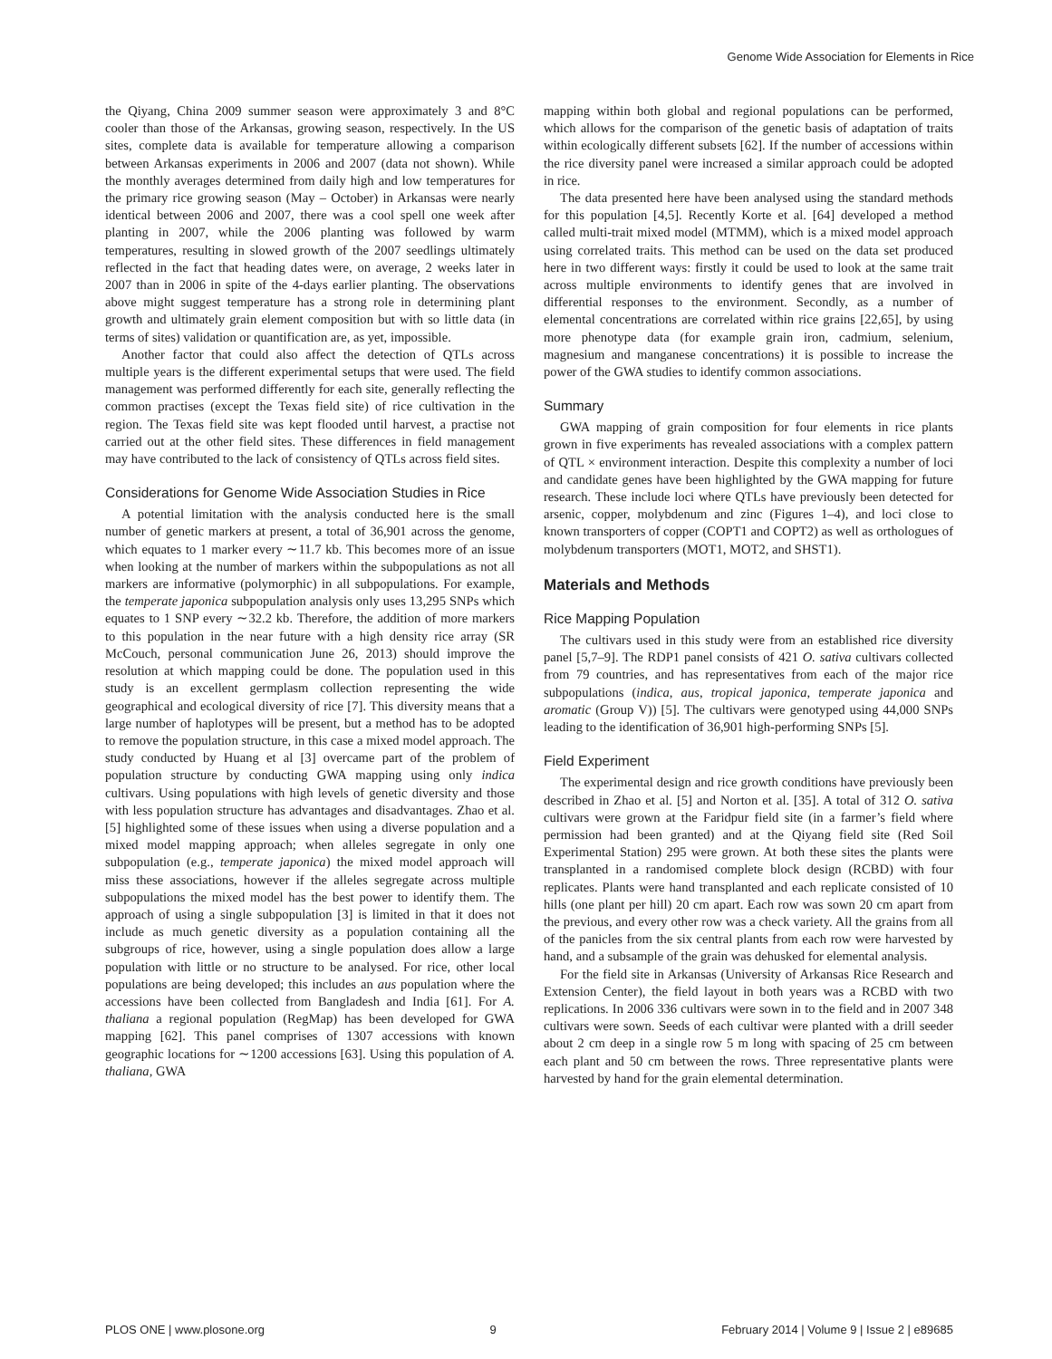Genome Wide Association for Elements in Rice
the Qiyang, China 2009 summer season were approximately 3 and 8°C cooler than those of the Arkansas, growing season, respectively. In the US sites, complete data is available for temperature allowing a comparison between Arkansas experiments in 2006 and 2007 (data not shown). While the monthly averages determined from daily high and low temperatures for the primary rice growing season (May – October) in Arkansas were nearly identical between 2006 and 2007, there was a cool spell one week after planting in 2007, while the 2006 planting was followed by warm temperatures, resulting in slowed growth of the 2007 seedlings ultimately reflected in the fact that heading dates were, on average, 2 weeks later in 2007 than in 2006 in spite of the 4-days earlier planting. The observations above might suggest temperature has a strong role in determining plant growth and ultimately grain element composition but with so little data (in terms of sites) validation or quantification are, as yet, impossible.
Another factor that could also affect the detection of QTLs across multiple years is the different experimental setups that were used. The field management was performed differently for each site, generally reflecting the common practises (except the Texas field site) of rice cultivation in the region. The Texas field site was kept flooded until harvest, a practise not carried out at the other field sites. These differences in field management may have contributed to the lack of consistency of QTLs across field sites.
Considerations for Genome Wide Association Studies in Rice
A potential limitation with the analysis conducted here is the small number of genetic markers at present, a total of 36,901 across the genome, which equates to 1 marker every ∼11.7 kb. This becomes more of an issue when looking at the number of markers within the subpopulations as not all markers are informative (polymorphic) in all subpopulations. For example, the temperate japonica subpopulation analysis only uses 13,295 SNPs which equates to 1 SNP every ∼32.2 kb. Therefore, the addition of more markers to this population in the near future with a high density rice array (SR McCouch, personal communication June 26, 2013) should improve the resolution at which mapping could be done. The population used in this study is an excellent germplasm collection representing the wide geographical and ecological diversity of rice [7]. This diversity means that a large number of haplotypes will be present, but a method has to be adopted to remove the population structure, in this case a mixed model approach. The study conducted by Huang et al [3] overcame part of the problem of population structure by conducting GWA mapping using only indica cultivars. Using populations with high levels of genetic diversity and those with less population structure has advantages and disadvantages. Zhao et al. [5] highlighted some of these issues when using a diverse population and a mixed model mapping approach; when alleles segregate in only one subpopulation (e.g., temperate japonica) the mixed model approach will miss these associations, however if the alleles segregate across multiple subpopulations the mixed model has the best power to identify them. The approach of using a single subpopulation [3] is limited in that it does not include as much genetic diversity as a population containing all the subgroups of rice, however, using a single population does allow a large population with little or no structure to be analysed. For rice, other local populations are being developed; this includes an aus population where the accessions have been collected from Bangladesh and India [61]. For A. thaliana a regional population (RegMap) has been developed for GWA mapping [62]. This panel comprises of 1307 accessions with known geographic locations for ∼1200 accessions [63]. Using this population of A. thaliana, GWA
mapping within both global and regional populations can be performed, which allows for the comparison of the genetic basis of adaptation of traits within ecologically different subsets [62]. If the number of accessions within the rice diversity panel were increased a similar approach could be adopted in rice.
The data presented here have been analysed using the standard methods for this population [4,5]. Recently Korte et al. [64] developed a method called multi-trait mixed model (MTMM), which is a mixed model approach using correlated traits. This method can be used on the data set produced here in two different ways: firstly it could be used to look at the same trait across multiple environments to identify genes that are involved in differential responses to the environment. Secondly, as a number of elemental concentrations are correlated within rice grains [22,65], by using more phenotype data (for example grain iron, cadmium, selenium, magnesium and manganese concentrations) it is possible to increase the power of the GWA studies to identify common associations.
Summary
GWA mapping of grain composition for four elements in rice plants grown in five experiments has revealed associations with a complex pattern of QTL × environment interaction. Despite this complexity a number of loci and candidate genes have been highlighted by the GWA mapping for future research. These include loci where QTLs have previously been detected for arsenic, copper, molybdenum and zinc (Figures 1–4), and loci close to known transporters of copper (COPT1 and COPT2) as well as orthologues of molybdenum transporters (MOT1, MOT2, and SHST1).
Materials and Methods
Rice Mapping Population
The cultivars used in this study were from an established rice diversity panel [5,7–9]. The RDP1 panel consists of 421 O. sativa cultivars collected from 79 countries, and has representatives from each of the major rice subpopulations (indica, aus, tropical japonica, temperate japonica and aromatic (Group V)) [5]. The cultivars were genotyped using 44,000 SNPs leading to the identification of 36,901 high-performing SNPs [5].
Field Experiment
The experimental design and rice growth conditions have previously been described in Zhao et al. [5] and Norton et al. [35]. A total of 312 O. sativa cultivars were grown at the Faridpur field site (in a farmer’s field where permission had been granted) and at the Qiyang field site (Red Soil Experimental Station) 295 were grown. At both these sites the plants were transplanted in a randomised complete block design (RCBD) with four replicates. Plants were hand transplanted and each replicate consisted of 10 hills (one plant per hill) 20 cm apart. Each row was sown 20 cm apart from the previous, and every other row was a check variety. All the grains from all of the panicles from the six central plants from each row were harvested by hand, and a subsample of the grain was dehusked for elemental analysis.
For the field site in Arkansas (University of Arkansas Rice Research and Extension Center), the field layout in both years was a RCBD with two replications. In 2006 336 cultivars were sown in to the field and in 2007 348 cultivars were sown. Seeds of each cultivar were planted with a drill seeder about 2 cm deep in a single row 5 m long with spacing of 25 cm between each plant and 50 cm between the rows. Three representative plants were harvested by hand for the grain elemental determination.
PLOS ONE | www.plosone.org 9 February 2014 | Volume 9 | Issue 2 | e89685